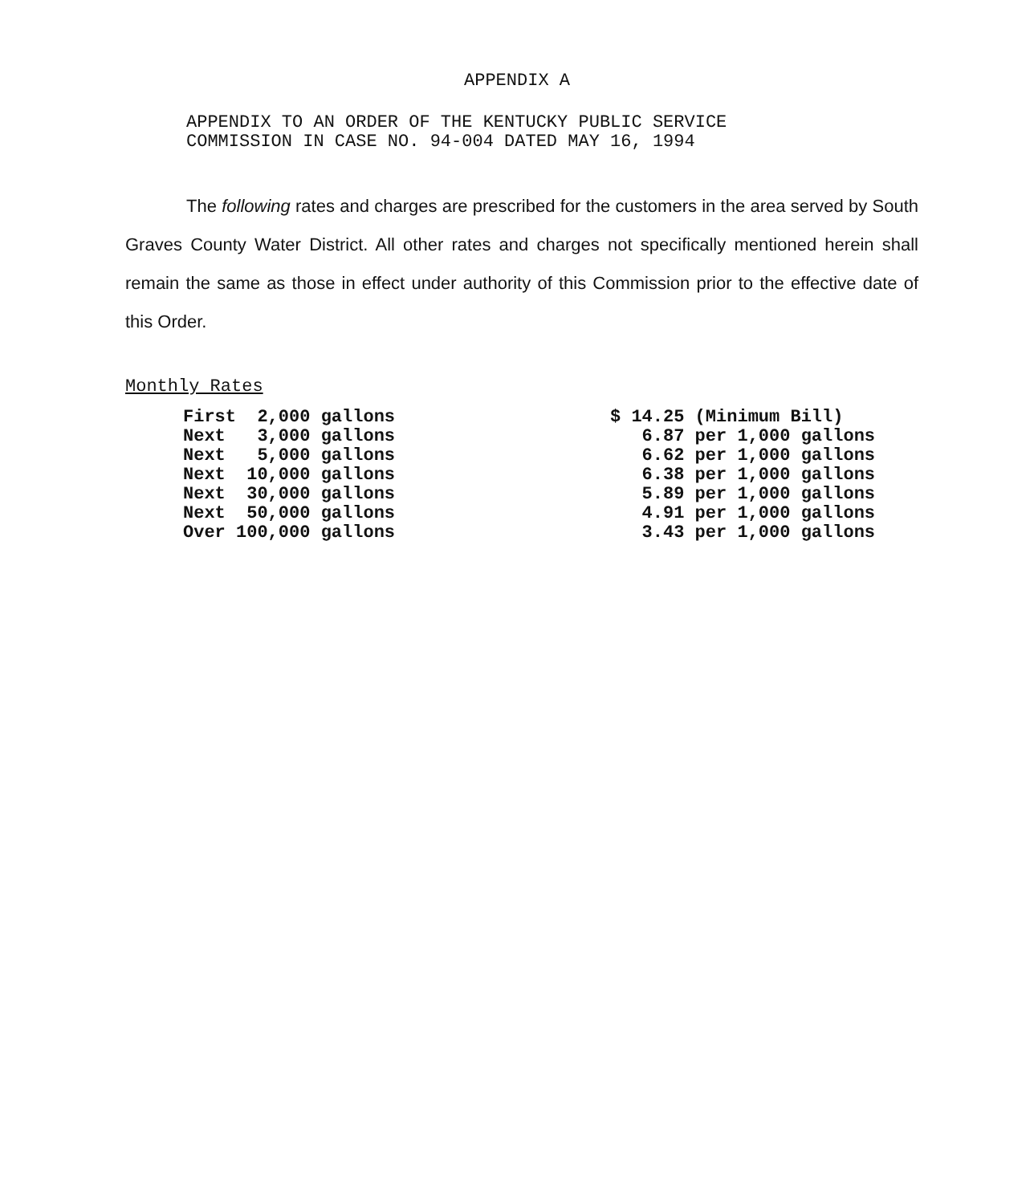APPENDIX A
APPENDIX TO AN ORDER OF THE KENTUCKY PUBLIC SERVICE
COMMISSION IN CASE NO. 94-004 DATED MAY 16, 1994
The following rates and charges are prescribed for the customers in the area served by South Graves County Water District. All other rates and charges not specifically mentioned herein shall remain the same as those in effect under authority of this Commission prior to the effective date of this Order.
Monthly Rates
| First 2,000 gallons | $ 14.25 (Minimum Bill) |
| Next 3,000 gallons | 6.87 per 1,000 gallons |
| Next 5,000 gallons | 6.62 per 1,000 gallons |
| Next 10,000 gallons | 6.38 per 1,000 gallons |
| Next 30,000 gallons | 5.89 per 1,000 gallons |
| Next 50,000 gallons | 4.91 per 1,000 gallons |
| Over 100,000 gallons | 3.43 per 1,000 gallons |